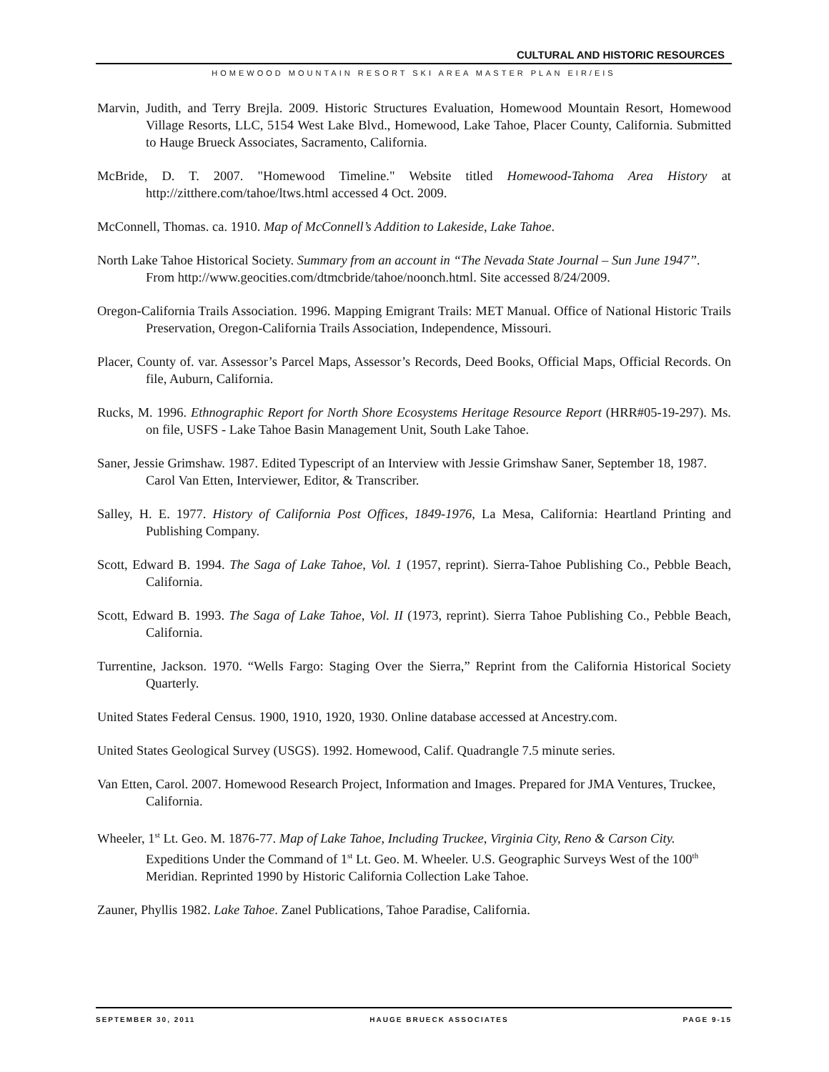CULTURAL AND HISTORIC RESOURCES
HOMEWOOD MOUNTAIN RESORT SKI AREA MASTER PLAN EIR/EIS
Marvin, Judith, and Terry Brejla. 2009. Historic Structures Evaluation, Homewood Mountain Resort, Homewood Village Resorts, LLC, 5154 West Lake Blvd., Homewood, Lake Tahoe, Placer County, California. Submitted to Hauge Brueck Associates, Sacramento, California.
McBride, D. T. 2007. "Homewood Timeline." Website titled Homewood-Tahoma Area History at http://zitthere.com/tahoe/ltws.html accessed 4 Oct. 2009.
McConnell, Thomas. ca. 1910. Map of McConnell’s Addition to Lakeside, Lake Tahoe.
North Lake Tahoe Historical Society. Summary from an account in “The Nevada State Journal – Sun June 1947”. From http://www.geocities.com/dtmcbride/tahoe/noonch.html. Site accessed 8/24/2009.
Oregon-California Trails Association. 1996. Mapping Emigrant Trails: MET Manual. Office of National Historic Trails Preservation, Oregon-California Trails Association, Independence, Missouri.
Placer, County of. var. Assessor’s Parcel Maps, Assessor’s Records, Deed Books, Official Maps, Official Records. On file, Auburn, California.
Rucks, M. 1996. Ethnographic Report for North Shore Ecosystems Heritage Resource Report (HRR#05-19-297). Ms. on file, USFS - Lake Tahoe Basin Management Unit, South Lake Tahoe.
Saner, Jessie Grimshaw. 1987. Edited Typescript of an Interview with Jessie Grimshaw Saner, September 18, 1987. Carol Van Etten, Interviewer, Editor, & Transcriber.
Salley, H. E. 1977. History of California Post Offices, 1849-1976, La Mesa, California: Heartland Printing and Publishing Company.
Scott, Edward B. 1994. The Saga of Lake Tahoe, Vol. 1 (1957, reprint). Sierra-Tahoe Publishing Co., Pebble Beach, California.
Scott, Edward B. 1993. The Saga of Lake Tahoe, Vol. II (1973, reprint). Sierra Tahoe Publishing Co., Pebble Beach, California.
Turrentine, Jackson. 1970. “Wells Fargo: Staging Over the Sierra,” Reprint from the California Historical Society Quarterly.
United States Federal Census. 1900, 1910, 1920, 1930. Online database accessed at Ancestry.com.
United States Geological Survey (USGS). 1992. Homewood, Calif. Quadrangle 7.5 minute series.
Van Etten, Carol. 2007. Homewood Research Project, Information and Images. Prepared for JMA Ventures, Truckee, California.
Wheeler, 1<sup>st</sup> Lt. Geo. M. 1876-77. Map of Lake Tahoe, Including Truckee, Virginia City, Reno & Carson City. Expeditions Under the Command of 1<sup>st</sup> Lt. Geo. M. Wheeler. U.S. Geographic Surveys West of the 100<sup>th</sup> Meridian. Reprinted 1990 by Historic California Collection Lake Tahoe.
Zauner, Phyllis 1982. Lake Tahoe. Zanel Publications, Tahoe Paradise, California.
SEPTEMBER 30, 2011 HAUGE BRUECK ASSOCIATES PAGE 9-15